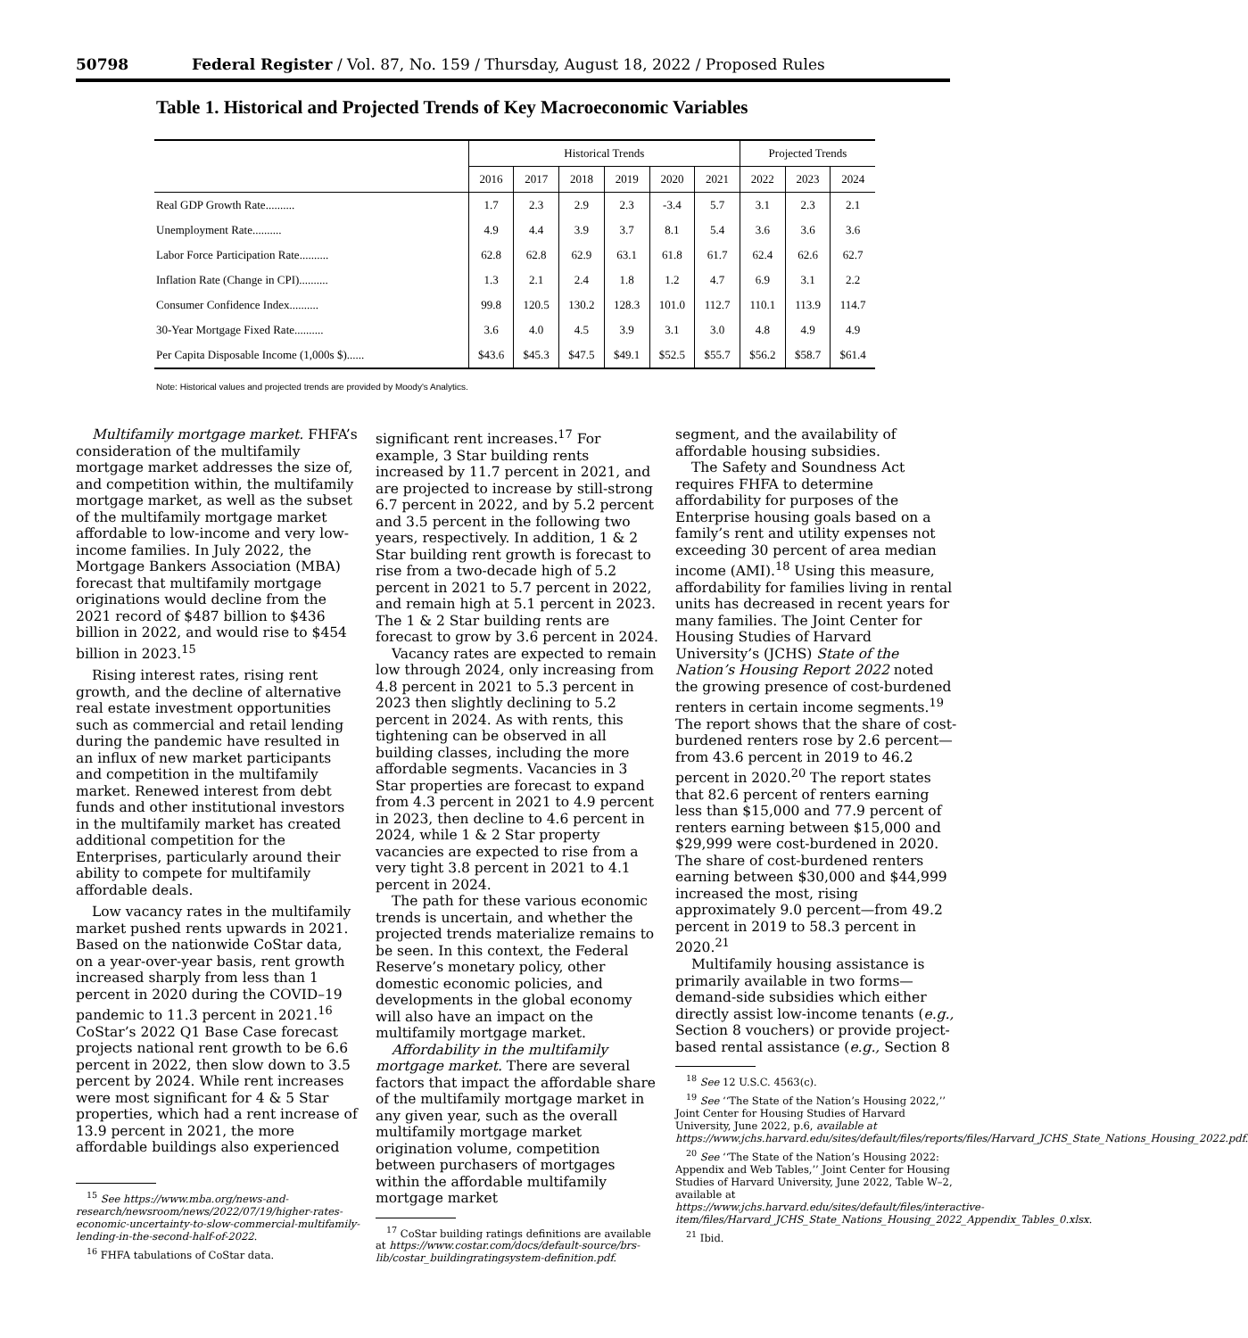50798 Federal Register / Vol. 87, No. 159 / Thursday, August 18, 2022 / Proposed Rules
Table 1. Historical and Projected Trends of Key Macroeconomic Variables
| | Historical Trends | | | | | | Projected Trends | | |
| --- | --- | --- | --- | --- | --- | --- | --- | --- | --- |
| | 2016 | 2017 | 2018 | 2019 | 2020 | 2021 | 2022 | 2023 | 2024 |
| Real GDP Growth Rate.......... | 1.7 | 2.3 | 2.9 | 2.3 | -3.4 | 5.7 | 3.1 | 2.3 | 2.1 |
| Unemployment Rate.......... | 4.9 | 4.4 | 3.9 | 3.7 | 8.1 | 5.4 | 3.6 | 3.6 | 3.6 |
| Labor Force Participation Rate.......... | 62.8 | 62.8 | 62.9 | 63.1 | 61.8 | 61.7 | 62.4 | 62.6 | 62.7 |
| Inflation Rate (Change in CPI).......... | 1.3 | 2.1 | 2.4 | 1.8 | 1.2 | 4.7 | 6.9 | 3.1 | 2.2 |
| Consumer Confidence Index.......... | 99.8 | 120.5 | 130.2 | 128.3 | 101.0 | 112.7 | 110.1 | 113.9 | 114.7 |
| 30-Year Mortgage Fixed Rate.......... | 3.6 | 4.0 | 4.5 | 3.9 | 3.1 | 3.0 | 4.8 | 4.9 | 4.9 |
| Per Capita Disposable Income (1,000s $)...... | $43.6 | $45.3 | $47.5 | $49.1 | $52.5 | $55.7 | $56.2 | $58.7 | $61.4 |
Note: Historical values and projected trends are provided by Moody's Analytics.
Multifamily mortgage market. FHFA’s consideration of the multifamily mortgage market addresses the size of, and competition within, the multifamily mortgage market, as well as the subset of the multifamily mortgage market affordable to low-income and very low-income families. In July 2022, the Mortgage Bankers Association (MBA) forecast that multifamily mortgage originations would decline from the 2021 record of $487 billion to $436 billion in 2022, and would rise to $454 billion in 2023.<sup>15</sup>
Rising interest rates, rising rent growth, and the decline of alternative real estate investment opportunities such as commercial and retail lending during the pandemic have resulted in an influx of new market participants and competition in the multifamily market. Renewed interest from debt funds and other institutional investors in the multifamily market has created additional competition for the Enterprises, particularly around their ability to compete for multifamily affordable deals.
Low vacancy rates in the multifamily market pushed rents upwards in 2021. Based on the nationwide CoStar data, on a year-over-year basis, rent growth increased sharply from less than 1 percent in 2020 during the COVID–19 pandemic to 11.3 percent in 2021.<sup>16</sup> CoStar’s 2022 Q1 Base Case forecast projects national rent growth to be 6.6 percent in 2022, then slow down to 3.5 percent by 2024. While rent increases were most significant for 4 & 5 Star properties, which had a rent increase of 13.9 percent in 2021, the more affordable buildings also experienced
<sup>15</sup> See https://www.mba.org/news-and-research/newsroom/news/2022/07/19/higher-rates-economic-uncertainty-to-slow-commercial-multifamily-lending-in-the-second-half-of-2022.
<sup>16</sup> FHFA tabulations of CoStar data.
significant rent increases.<sup>17</sup> For example, 3 Star building rents increased by 11.7 percent in 2021, and are projected to increase by still-strong 6.7 percent in 2022, and by 5.2 percent and 3.5 percent in the following two years, respectively. In addition, 1 & 2 Star building rent growth is forecast to rise from a two-decade high of 5.2 percent in 2021 to 5.7 percent in 2022, and remain high at 5.1 percent in 2023. The 1 & 2 Star building rents are forecast to grow by 3.6 percent in 2024.
Vacancy rates are expected to remain low through 2024, only increasing from 4.8 percent in 2021 to 5.3 percent in 2023 then slightly declining to 5.2 percent in 2024. As with rents, this tightening can be observed in all building classes, including the more affordable segments. Vacancies in 3 Star properties are forecast to expand from 4.3 percent in 2021 to 4.9 percent in 2023, then decline to 4.6 percent in 2024, while 1 & 2 Star property vacancies are expected to rise from a very tight 3.8 percent in 2021 to 4.1 percent in 2024.
The path for these various economic trends is uncertain, and whether the projected trends materialize remains to be seen. In this context, the Federal Reserve’s monetary policy, other domestic economic policies, and developments in the global economy will also have an impact on the multifamily mortgage market.
Affordability in the multifamily mortgage market. There are several factors that impact the affordable share of the multifamily mortgage market in any given year, such as the overall multifamily mortgage market origination volume, competition between purchasers of mortgages within the affordable multifamily mortgage market
<sup>17</sup> CoStar building ratings definitions are available at https://www.costar.com/docs/default-source/brs-lib/costar_buildingratingsystem-definition.pdf.
segment, and the availability of affordable housing subsidies.
The Safety and Soundness Act requires FHFA to determine affordability for purposes of the Enterprise housing goals based on a family’s rent and utility expenses not exceeding 30 percent of area median income (AMI).<sup>18</sup> Using this measure, affordability for families living in rental units has decreased in recent years for many families. The Joint Center for Housing Studies of Harvard University’s (JCHS) State of the Nation’s Housing Report 2022 noted the growing presence of cost-burdened renters in certain income segments.<sup>19</sup> The report shows that the share of cost-burdened renters rose by 2.6 percent—from 43.6 percent in 2019 to 46.2 percent in 2020.<sup>20</sup> The report states that 82.6 percent of renters earning less than $15,000 and 77.9 percent of renters earning between $15,000 and $29,999 were cost-burdened in 2020. The share of cost-burdened renters earning between $30,000 and $44,999 increased the most, rising approximately 9.0 percent—from 49.2 percent in 2019 to 58.3 percent in 2020.<sup>21</sup>
Multifamily housing assistance is primarily available in two forms—demand-side subsidies which either directly assist low-income tenants (e.g., Section 8 vouchers) or provide project-based rental assistance (e.g., Section 8
<sup>18</sup> See 12 U.S.C. 4563(c).
<sup>19</sup> See ‘‘The State of the Nation’s Housing 2022,’’ Joint Center for Housing Studies of Harvard University, June 2022, p.6, available at https://www.jchs.harvard.edu/sites/default/files/reports/files/Harvard_JCHS_State_Nations_Housing_2022.pdf.
<sup>20</sup> See ‘‘The State of the Nation’s Housing 2022: Appendix and Web Tables,’’ Joint Center for Housing Studies of Harvard University, June 2022, Table W–2, available at https://www.jchs.harvard.edu/sites/default/files/interactive-item/files/Harvard_JCHS_State_Nations_Housing_2022_Appendix_Tables_0.xlsx.
<sup>21</sup> Ibid.